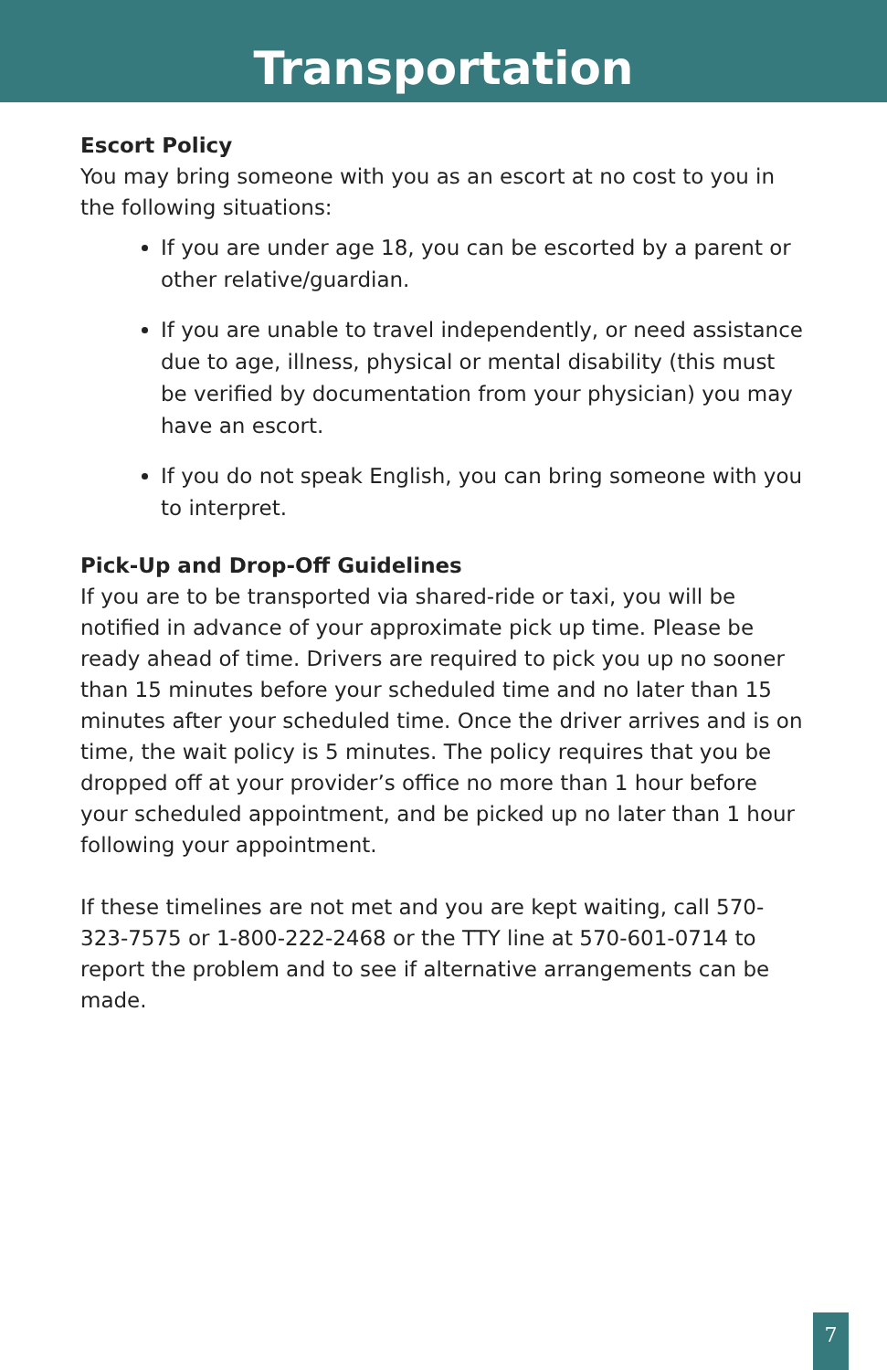Transportation
Escort Policy
You may bring someone with you as an escort at no cost to you in the following situations:
If you are under age 18, you can be escorted by a parent or other relative/guardian.
If you are unable to travel independently, or need assistance due to age, illness, physical or mental disability (this must be verified by documentation from your physician) you may have an escort.
If you do not speak English, you can bring someone with you to interpret.
Pick-Up and Drop-Off Guidelines
If you are to be transported via shared-ride or taxi, you will be notified in advance of your approximate pick up time. Please be ready ahead of time. Drivers are required to pick you up no sooner than 15 minutes before your scheduled time and no later than 15 minutes after your scheduled time. Once the driver arrives and is on time, the wait policy is 5 minutes. The policy requires that you be dropped off at your provider’s office no more than 1 hour before your scheduled appointment, and be picked up no later than 1 hour following your appointment.
If these timelines are not met and you are kept waiting, call 570-323-7575 or 1-800-222-2468 or the TTY line at 570-601-0714 to report the problem and to see if alternative arrangements can be made.
7